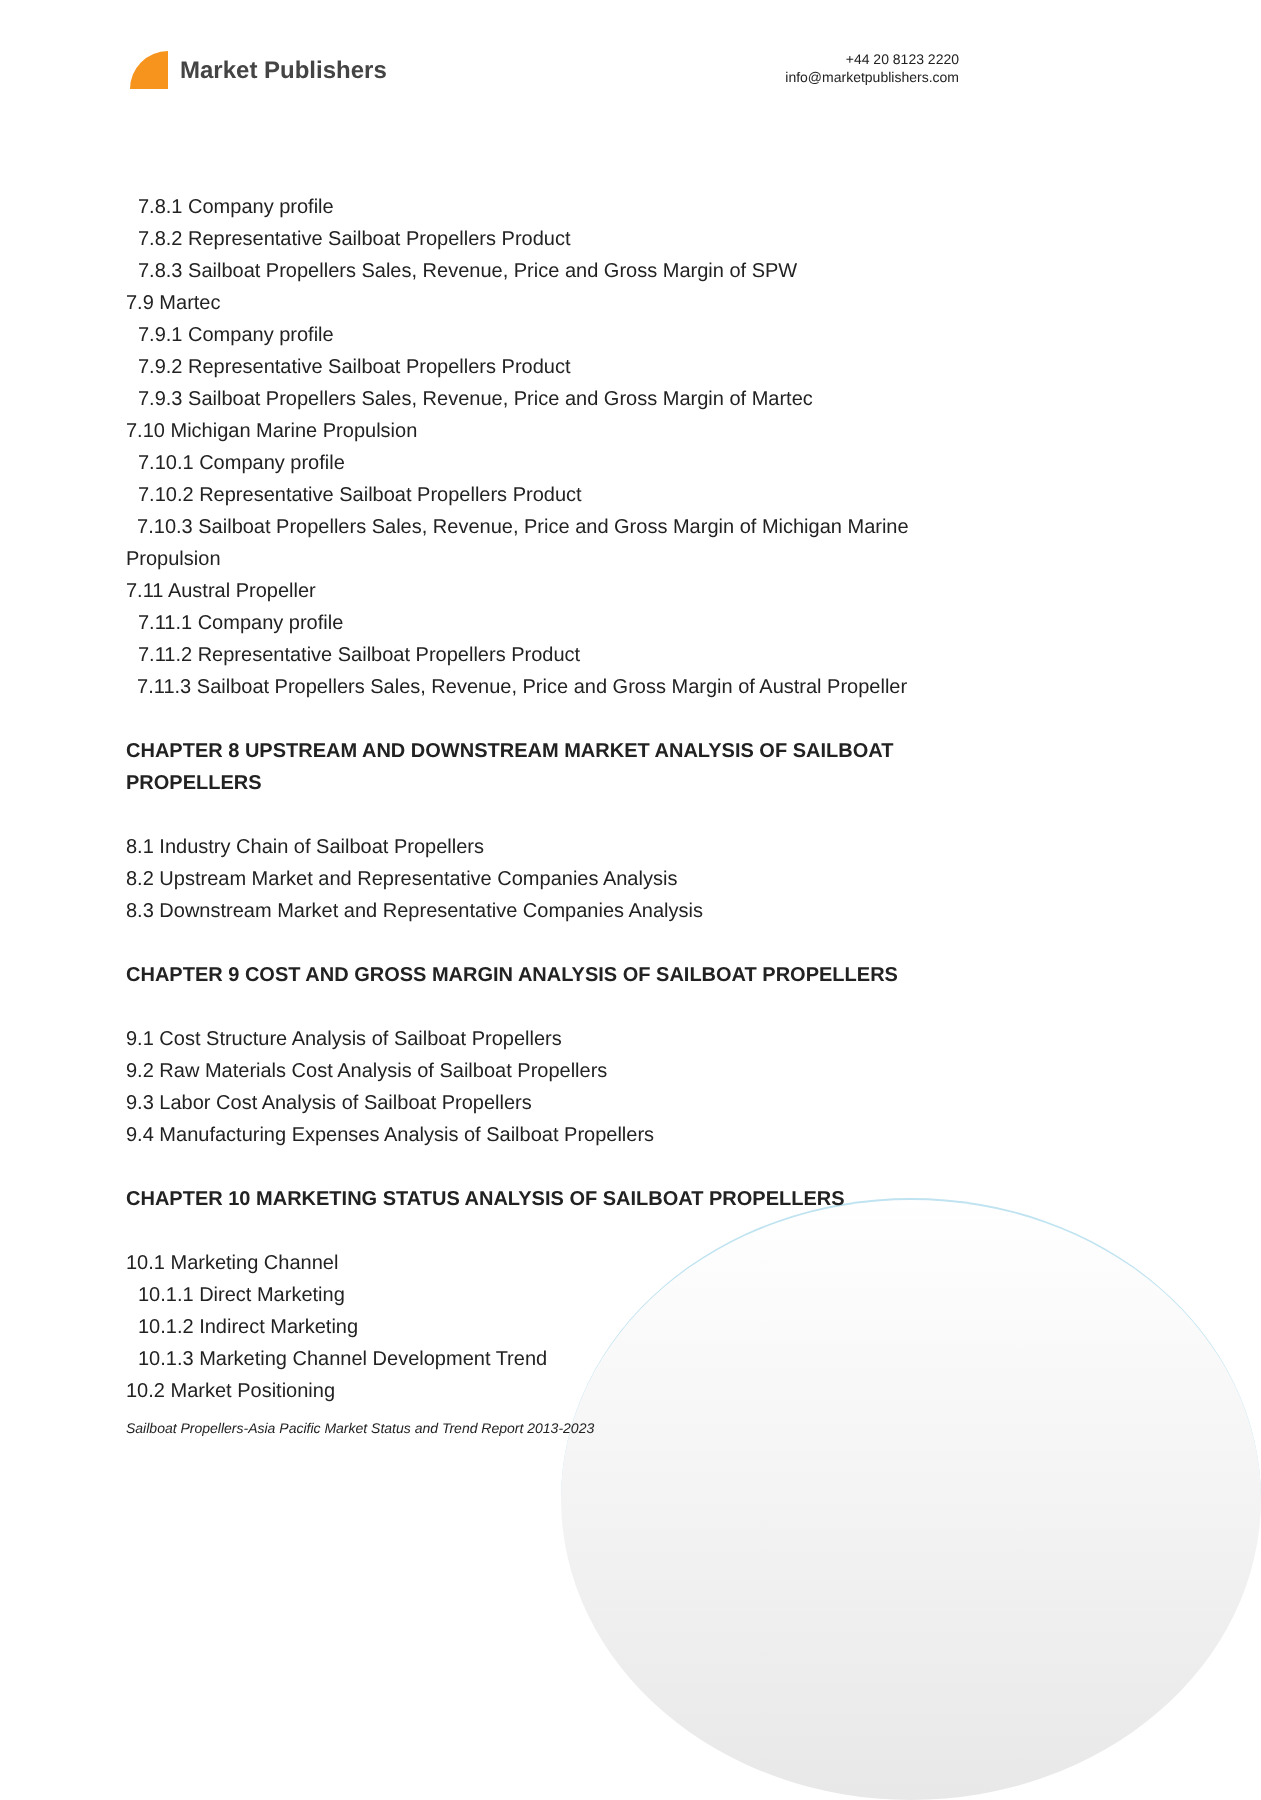Market Publishers
+44 20 8123 2220
info@marketpublishers.com
7.8.1 Company profile
7.8.2 Representative Sailboat Propellers Product
7.8.3 Sailboat Propellers Sales, Revenue, Price and Gross Margin of SPW
7.9 Martec
7.9.1 Company profile
7.9.2 Representative Sailboat Propellers Product
7.9.3 Sailboat Propellers Sales, Revenue, Price and Gross Margin of Martec
7.10 Michigan Marine Propulsion
7.10.1 Company profile
7.10.2 Representative Sailboat Propellers Product
7.10.3 Sailboat Propellers Sales, Revenue, Price and Gross Margin of Michigan Marine Propulsion
7.11 Austral Propeller
7.11.1 Company profile
7.11.2 Representative Sailboat Propellers Product
7.11.3 Sailboat Propellers Sales, Revenue, Price and Gross Margin of Austral Propeller
CHAPTER 8 UPSTREAM AND DOWNSTREAM MARKET ANALYSIS OF SAILBOAT PROPELLERS
8.1 Industry Chain of Sailboat Propellers
8.2 Upstream Market and Representative Companies Analysis
8.3 Downstream Market and Representative Companies Analysis
CHAPTER 9 COST AND GROSS MARGIN ANALYSIS OF SAILBOAT PROPELLERS
9.1 Cost Structure Analysis of Sailboat Propellers
9.2 Raw Materials Cost Analysis of Sailboat Propellers
9.3 Labor Cost Analysis of Sailboat Propellers
9.4 Manufacturing Expenses Analysis of Sailboat Propellers
CHAPTER 10 MARKETING STATUS ANALYSIS OF SAILBOAT PROPELLERS
10.1 Marketing Channel
10.1.1 Direct Marketing
10.1.2 Indirect Marketing
10.1.3 Marketing Channel Development Trend
10.2 Market Positioning
Sailboat Propellers-Asia Pacific Market Status and Trend Report 2013-2023